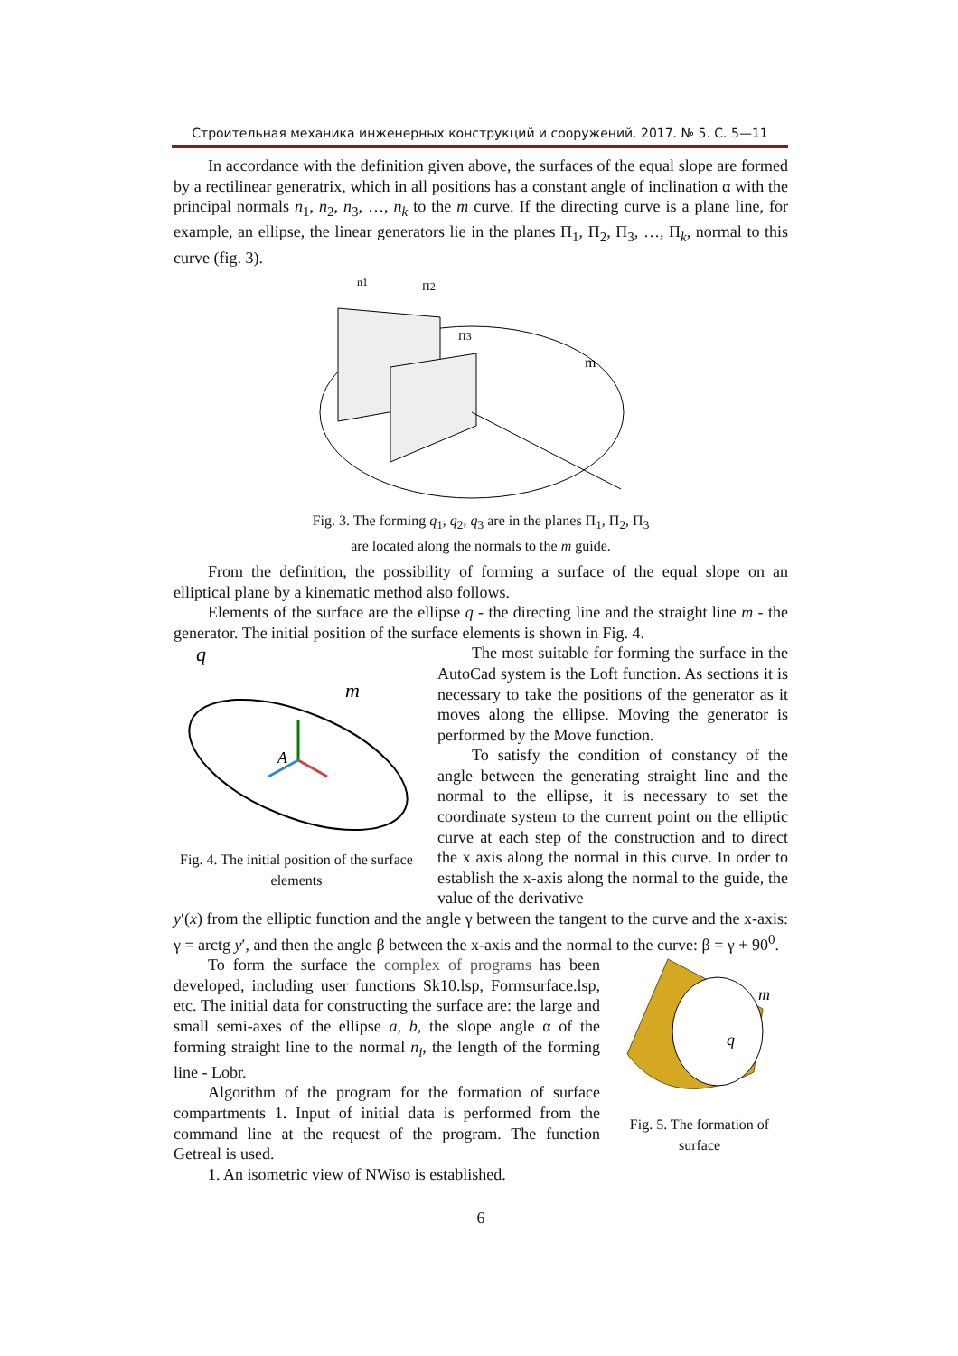Строительная механика инженерных конструкций и сооружений. 2017. № 5. С. 5—11
In accordance with the definition given above, the surfaces of the equal slope are formed by a rectilinear generatrix, which in all positions has a constant angle of inclination α with the principal normals n<sub>1</sub>, n<sub>2</sub>, n<sub>3</sub>, …, n<sub>k</sub> to the m curve. If the directing curve is a plane line, for example, an ellipse, the linear generators lie in the planes Π<sub>1</sub>, Π<sub>2</sub>, Π<sub>3</sub>, …, Π<sub>k</sub>, normal to this curve (fig. 3).
m
n1
Π2
Π3
Fig. 3. The forming q<sub>1</sub>, q<sub>2</sub>, q<sub>3</sub> are in the planes Π<sub>1</sub>, Π<sub>2</sub>, Π<sub>3</sub>
are located along the normals to the m guide.
From the definition, the possibility of forming a surface of the equal slope on an elliptical plane by a kinematic method also follows.
Elements of the surface are the ellipse q - the directing line and the straight line m - the generator. The initial position of the surface elements is shown in Fig. 4.
q
m
A
Fig. 4. The initial position of the surface elements
The most suitable for forming the surface in the AutoCad system is the Loft function. As sections it is necessary to take the positions of the generator as it moves along the ellipse. Moving the generator is performed by the Move function.
To satisfy the condition of constancy of the angle between the generating straight line and the normal to the ellipse, it is necessary to set the coordinate system to the current point on the elliptic curve at each step of the construction and to direct the x axis along the normal in this curve. In order to establish the x-axis along the normal to the guide, the value of the derivative
y′(x) from the elliptic function and the angle γ between the tangent to the curve and the x-axis: γ = arctg y′, and then the angle β between the x-axis and the normal to the curve: β = γ + 90<sup>0</sup>.
To form the surface the complex of programs has been developed, including user functions Sk10.lsp, Formsurface.lsp, etc. The initial data for constructing the surface are: the large and small semi-axes of the ellipse a, b, the slope angle α of the forming straight line to the normal n<sub>i</sub>, the length of the forming line - Lobr.
Algorithm of the program for the formation of surface compartments 1. Input of initial data is performed from the command line at the request of the program. The function Getreal is used.
1. An isometric view of NWiso is established.
m
q
Fig. 5. The formation of surface
6